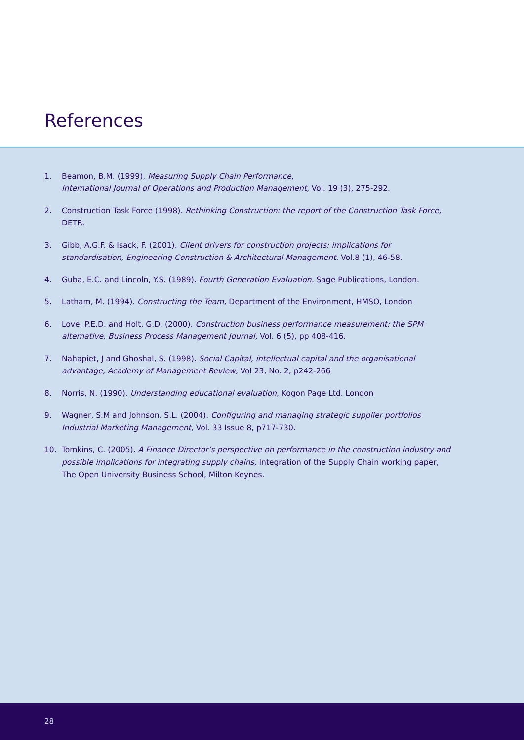References
1. Beamon, B.M. (1999), Measuring Supply Chain Performance,
International Journal of Operations and Production Management, Vol. 19 (3), 275-292.
2. Construction Task Force (1998). Rethinking Construction: the report of the Construction Task Force, DETR.
3. Gibb, A.G.F. & Isack, F. (2001). Client drivers for construction projects: implications for standardisation, Engineering Construction & Architectural Management. Vol.8 (1), 46-58.
4. Guba, E.C. and Lincoln, Y.S. (1989). Fourth Generation Evaluation. Sage Publications, London.
5. Latham, M. (1994). Constructing the Team, Department of the Environment, HMSO, London
6. Love, P.E.D. and Holt, G.D. (2000). Construction business performance measurement: the SPM alternative, Business Process Management Journal, Vol. 6 (5), pp 408-416.
7. Nahapiet, J and Ghoshal, S. (1998). Social Capital, intellectual capital and the organisational advantage, Academy of Management Review, Vol 23, No. 2, p242-266
8. Norris, N. (1990). Understanding educational evaluation, Kogon Page Ltd. London
9. Wagner, S.M and Johnson. S.L. (2004). Configuring and managing strategic supplier portfolios
Industrial Marketing Management, Vol. 33 Issue 8, p717-730.
10. Tomkins, C. (2005). A Finance Director’s perspective on performance in the construction industry and possible implications for integrating supply chains, Integration of the Supply Chain working paper, The Open University Business School, Milton Keynes.
28